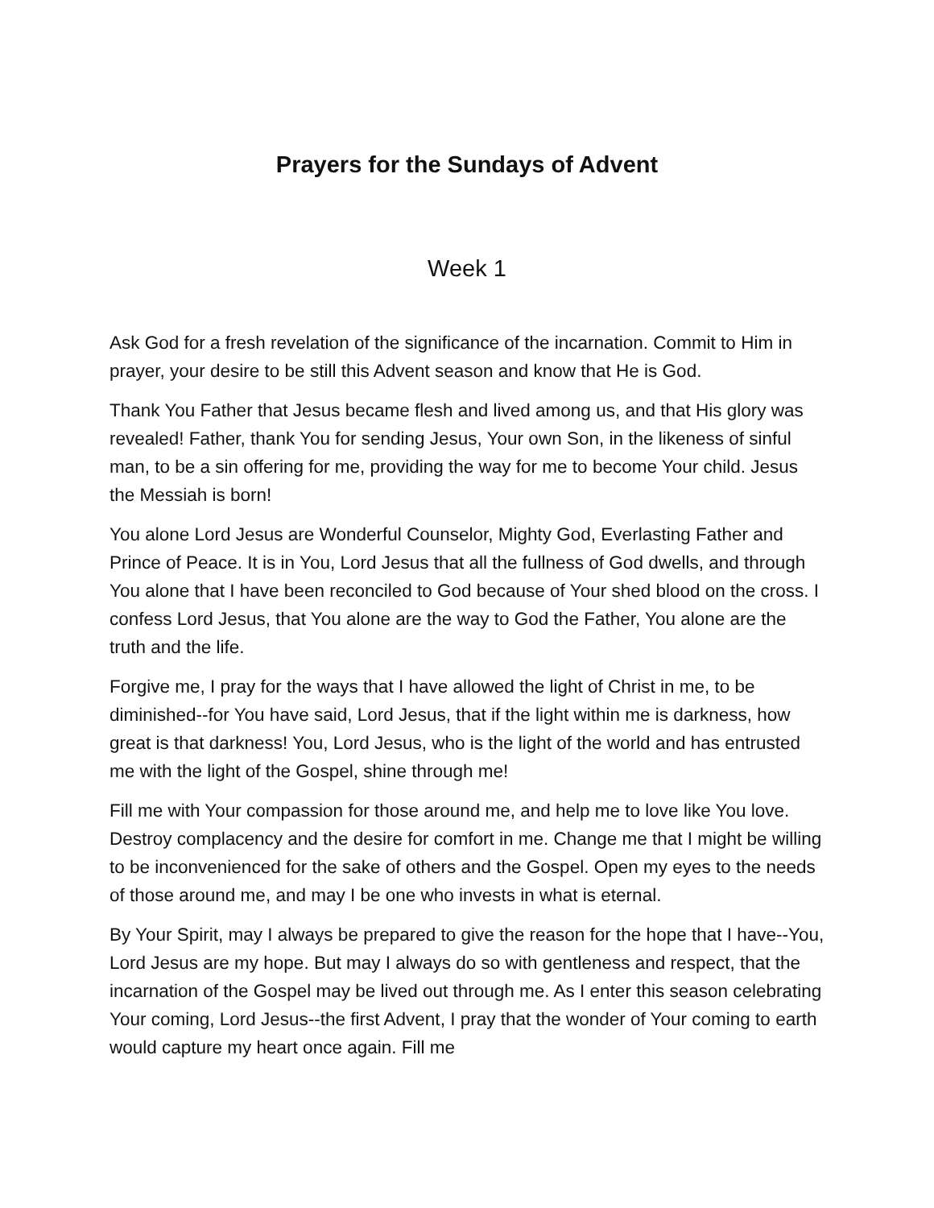Prayers for the Sundays of Advent
Week 1
Ask God for a fresh revelation of the significance of the incarnation. Commit to Him in prayer, your desire to be still this Advent season and know that He is God.
Thank You Father that Jesus became flesh and lived among us, and that His glory was revealed! Father, thank You for sending Jesus, Your own Son, in the likeness of sinful man, to be a sin offering for me, providing the way for me to become Your child. Jesus the Messiah is born!
You alone Lord Jesus are Wonderful Counselor, Mighty God, Everlasting Father and Prince of Peace. It is in You, Lord Jesus that all the fullness of God dwells, and through You alone that I have been reconciled to God because of Your shed blood on the cross. I confess Lord Jesus, that You alone are the way to God the Father, You alone are the truth and the life.
Forgive me, I pray for the ways that I have allowed the light of Christ in me, to be diminished--for You have said, Lord Jesus, that if the light within me is darkness, how great is that darkness! You, Lord Jesus, who is the light of the world and has entrusted me with the light of the Gospel, shine through me!
Fill me with Your compassion for those around me, and help me to love like You love. Destroy complacency and the desire for comfort in me. Change me that I might be willing to be inconvenienced for the sake of others and the Gospel. Open my eyes to the needs of those around me, and may I be one who invests in what is eternal.
By Your Spirit, may I always be prepared to give the reason for the hope that I have--You, Lord Jesus are my hope. But may I always do so with gentleness and respect, that the incarnation of the Gospel may be lived out through me. As I enter this season celebrating Your coming, Lord Jesus--the first Advent, I pray that the wonder of Your coming to earth would capture my heart once again. Fill me